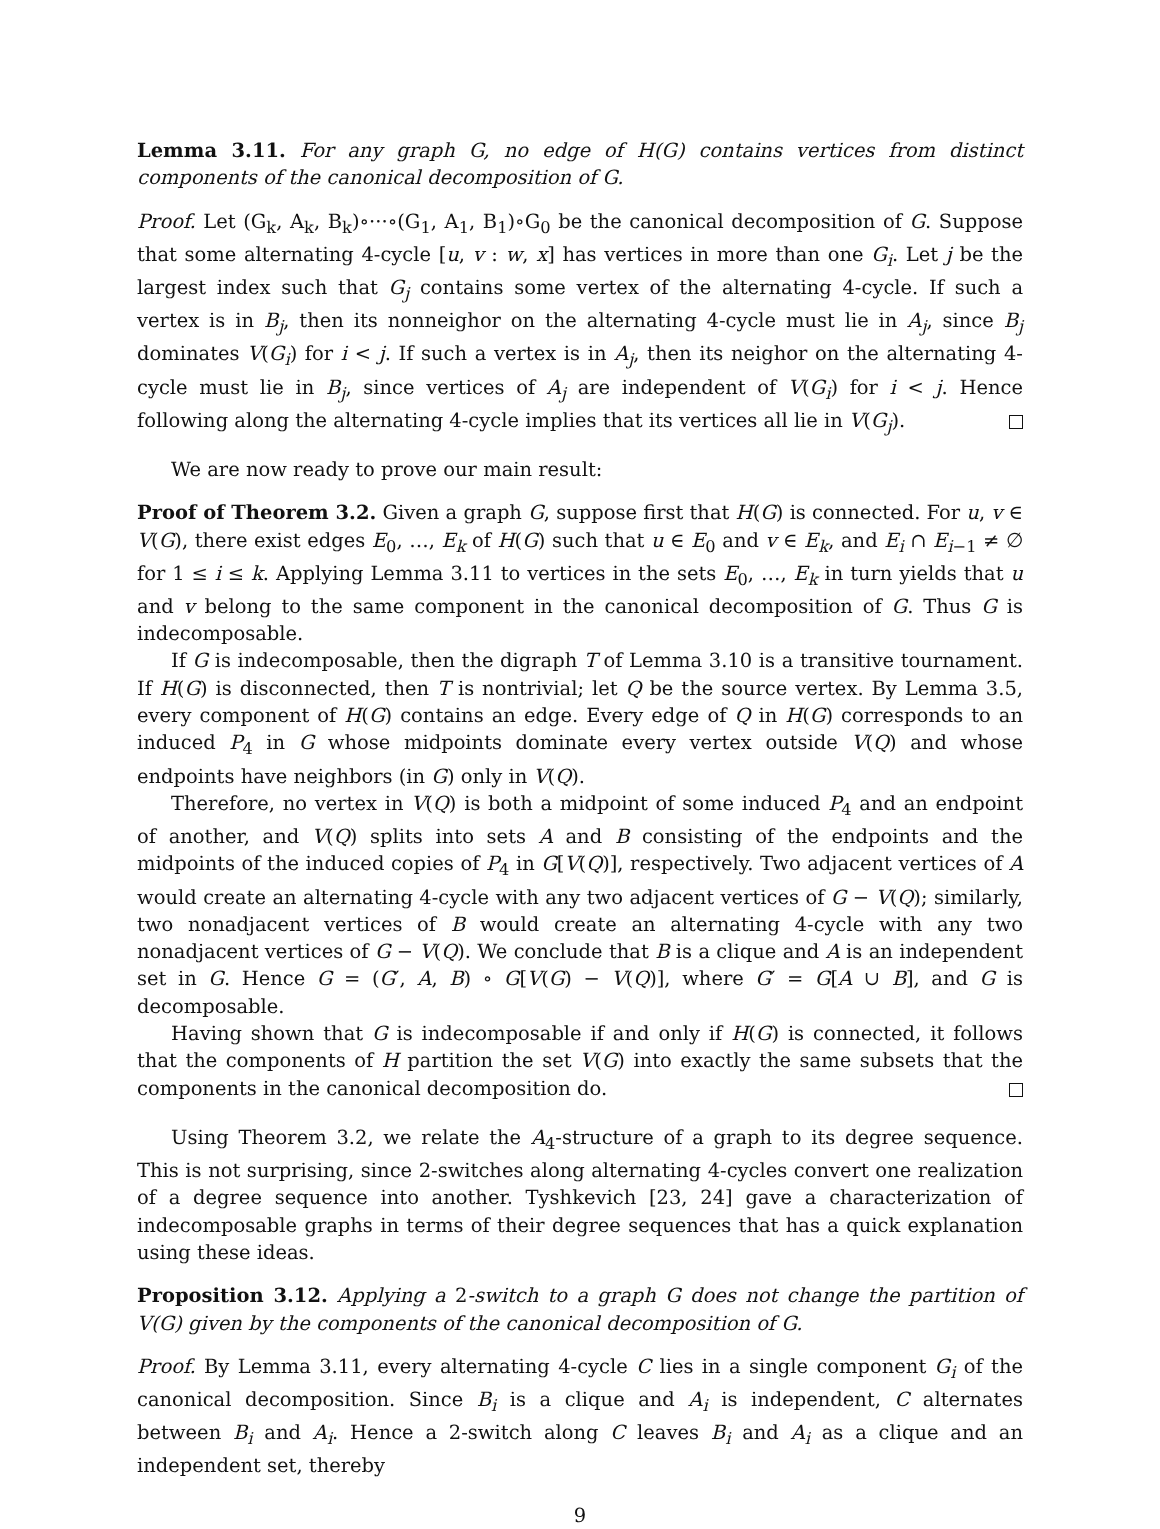Lemma 3.11. For any graph G, no edge of H(G) contains vertices from distinct components of the canonical decomposition of G.
Proof. Let (G<sub>k</sub>, A<sub>k</sub>, B<sub>k</sub>)∘···∘(G<sub>1</sub>, A<sub>1</sub>, B<sub>1</sub>)∘G<sub>0</sub> be the canonical decomposition of G. Suppose that some alternating 4-cycle [u, v : w, x] has vertices in more than one G<sub>i</sub>. Let j be the largest index such that G<sub>j</sub> contains some vertex of the alternating 4-cycle. If such a vertex is in B<sub>j</sub>, then its nonneighor on the alternating 4-cycle must lie in A<sub>j</sub>, since B<sub>j</sub> dominates V(G<sub>i</sub>) for i < j. If such a vertex is in A<sub>j</sub>, then its neighor on the alternating 4-cycle must lie in B<sub>j</sub>, since vertices of A<sub>j</sub> are independent of V(G<sub>i</sub>) for i < j. Hence following along the alternating 4-cycle implies that its vertices all lie in V(G<sub>j</sub>).
We are now ready to prove our main result:
Proof of Theorem 3.2. Given a graph G, suppose first that H(G) is connected. For u, v ∈ V(G), there exist edges E<sub>0</sub>, …, E<sub>k</sub> of H(G) such that u ∈ E<sub>0</sub> and v ∈ E<sub>k</sub>, and E<sub>i</sub> ∩ E<sub>i−1</sub> ≠ ∅ for 1 ≤ i ≤ k. Applying Lemma 3.11 to vertices in the sets E<sub>0</sub>, …, E<sub>k</sub> in turn yields that u and v belong to the same component in the canonical decomposition of G. Thus G is indecomposable.
If G is indecomposable, then the digraph T of Lemma 3.10 is a transitive tournament. If H(G) is disconnected, then T is nontrivial; let Q be the source vertex. By Lemma 3.5, every component of H(G) contains an edge. Every edge of Q in H(G) corresponds to an induced P<sub>4</sub> in G whose midpoints dominate every vertex outside V(Q) and whose endpoints have neighbors (in G) only in V(Q).
Therefore, no vertex in V(Q) is both a midpoint of some induced P<sub>4</sub> and an endpoint of another, and V(Q) splits into sets A and B consisting of the endpoints and the midpoints of the induced copies of P<sub>4</sub> in G[V(Q)], respectively. Two adjacent vertices of A would create an alternating 4-cycle with any two adjacent vertices of G − V(Q); similarly, two nonadjacent vertices of B would create an alternating 4-cycle with any two nonadjacent vertices of G − V(Q). We conclude that B is a clique and A is an independent set in G. Hence G = (G′, A, B) ∘ G[V(G) − V(Q)], where G′ = G[A ∪ B], and G is decomposable.
Having shown that G is indecomposable if and only if H(G) is connected, it follows that the components of H partition the set V(G) into exactly the same subsets that the components in the canonical decomposition do.
Using Theorem 3.2, we relate the A<sub>4</sub>-structure of a graph to its degree sequence. This is not surprising, since 2-switches along alternating 4-cycles convert one realization of a degree sequence into another. Tyshkevich [23, 24] gave a characterization of indecomposable graphs in terms of their degree sequences that has a quick explanation using these ideas.
Proposition 3.12. Applying a 2-switch to a graph G does not change the partition of V(G) given by the components of the canonical decomposition of G.
Proof. By Lemma 3.11, every alternating 4-cycle C lies in a single component G<sub>i</sub> of the canonical decomposition. Since B<sub>i</sub> is a clique and A<sub>i</sub> is independent, C alternates between B<sub>i</sub> and A<sub>i</sub>. Hence a 2-switch along C leaves B<sub>i</sub> and A<sub>i</sub> as a clique and an independent set, thereby
9